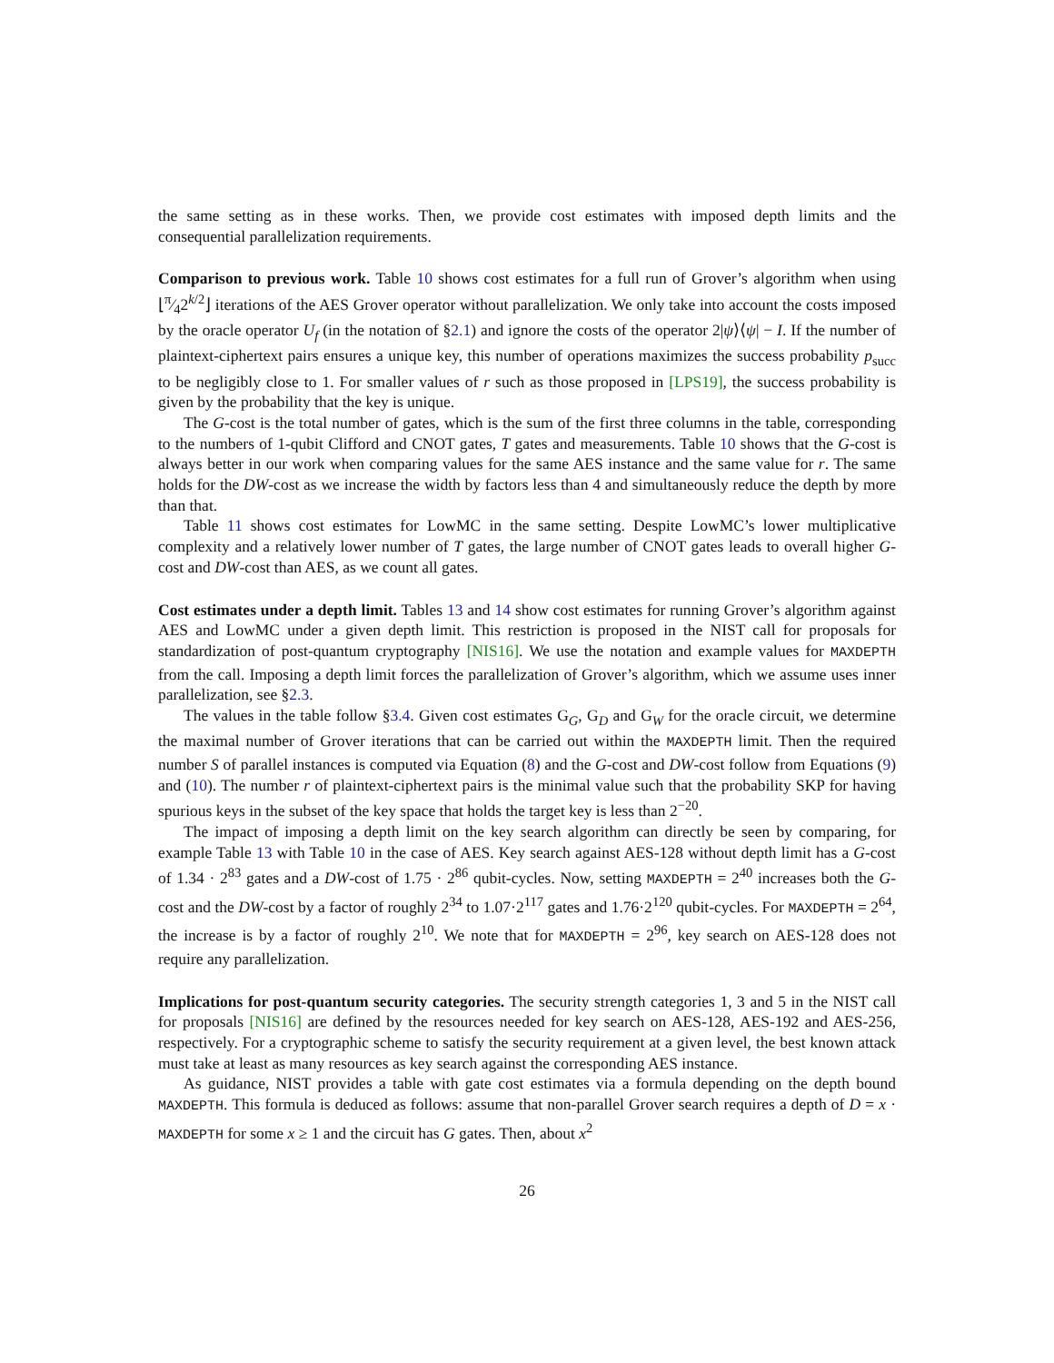the same setting as in these works. Then, we provide cost estimates with imposed depth limits and the consequential parallelization requirements.
Comparison to previous work. Table 10 shows cost estimates for a full run of Grover’s algorithm when using ⌊π⁄42<sup>k/2</sup>⌋ iterations of the AES Grover operator without parallelization. We only take into account the costs imposed by the oracle operator U<sub>f</sub> (in the notation of §2.1) and ignore the costs of the operator 2|ψ⟩⟨ψ| − I. If the number of plaintext-ciphertext pairs ensures a unique key, this number of operations maximizes the success probability p<sub>succ</sub> to be negligibly close to 1. For smaller values of r such as those proposed in [LPS19], the success probability is given by the probability that the key is unique.
The G-cost is the total number of gates, which is the sum of the first three columns in the table, corresponding to the numbers of 1-qubit Clifford and CNOT gates, T gates and measurements. Table 10 shows that the G-cost is always better in our work when comparing values for the same AES instance and the same value for r. The same holds for the DW-cost as we increase the width by factors less than 4 and simultaneously reduce the depth by more than that.
Table 11 shows cost estimates for LowMC in the same setting. Despite LowMC’s lower multiplicative complexity and a relatively lower number of T gates, the large number of CNOT gates leads to overall higher G-cost and DW-cost than AES, as we count all gates.
Cost estimates under a depth limit. Tables 13 and 14 show cost estimates for running Grover’s algorithm against AES and LowMC under a given depth limit. This restriction is proposed in the NIST call for proposals for standardization of post-quantum cryptography [NIS16]. We use the notation and example values for MAXDEPTH from the call. Imposing a depth limit forces the parallelization of Grover’s algorithm, which we assume uses inner parallelization, see §2.3.
The values in the table follow §3.4. Given cost estimates G<sub>G</sub>, G<sub>D</sub> and G<sub>W</sub> for the oracle circuit, we determine the maximal number of Grover iterations that can be carried out within the MAXDEPTH limit. Then the required number S of parallel instances is computed via Equation (8) and the G-cost and DW-cost follow from Equations (9) and (10). The number r of plaintext-ciphertext pairs is the minimal value such that the probability SKP for having spurious keys in the subset of the key space that holds the target key is less than 2<sup>−20</sup>.
The impact of imposing a depth limit on the key search algorithm can directly be seen by comparing, for example Table 13 with Table 10 in the case of AES. Key search against AES-128 without depth limit has a G-cost of 1.34 · 2<sup>83</sup> gates and a DW-cost of 1.75 · 2<sup>86</sup> qubit-cycles. Now, setting MAXDEPTH = 2<sup>40</sup> increases both the G-cost and the DW-cost by a factor of roughly 2<sup>34</sup> to 1.07·2<sup>117</sup> gates and 1.76·2<sup>120</sup> qubit-cycles. For MAXDEPTH = 2<sup>64</sup>, the increase is by a factor of roughly 2<sup>10</sup>. We note that for MAXDEPTH = 2<sup>96</sup>, key search on AES-128 does not require any parallelization.
Implications for post-quantum security categories. The security strength categories 1, 3 and 5 in the NIST call for proposals [NIS16] are defined by the resources needed for key search on AES-128, AES-192 and AES-256, respectively. For a cryptographic scheme to satisfy the security requirement at a given level, the best known attack must take at least as many resources as key search against the corresponding AES instance.
As guidance, NIST provides a table with gate cost estimates via a formula depending on the depth bound MAXDEPTH. This formula is deduced as follows: assume that non-parallel Grover search requires a depth of D = x · MAXDEPTH for some x ≥ 1 and the circuit has G gates. Then, about x<sup>2</sup>
26